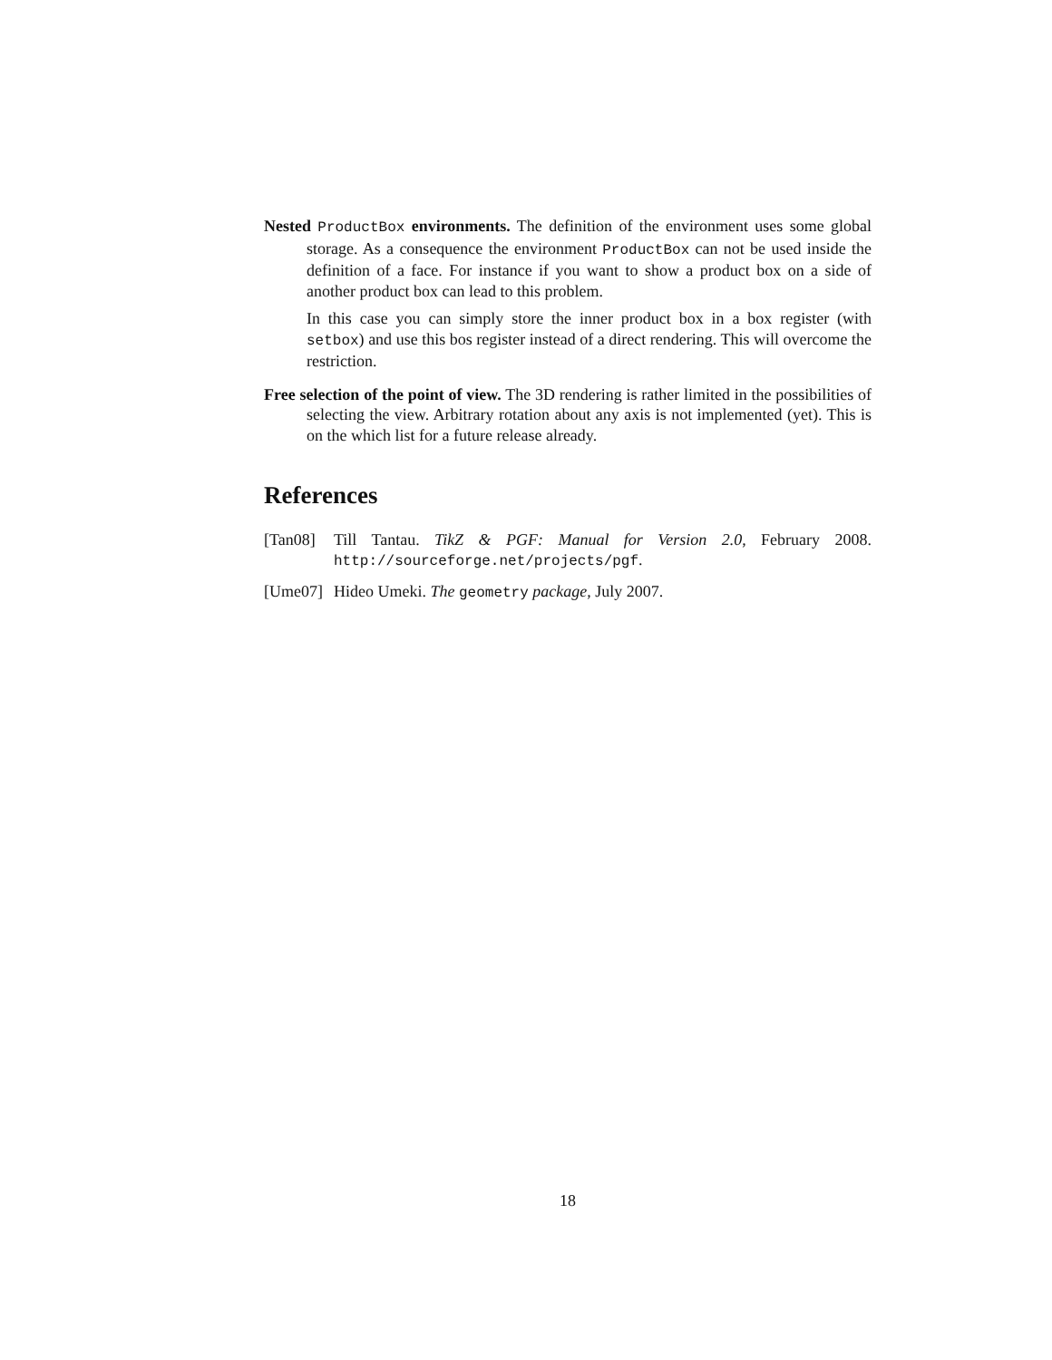Nested ProductBox environments. The definition of the environment uses some global storage. As a consequence the environment ProductBox can not be used inside the definition of a face. For instance if you want to show a product box on a side of another product box can lead to this problem.
In this case you can simply store the inner product box in a box register (with setbox) and use this bos register instead of a direct rendering. This will overcome the restriction.
Free selection of the point of view. The 3D rendering is rather limited in the possibilities of selecting the view. Arbitrary rotation about any axis is not implemented (yet). This is on the which list for a future release already.
References
[Tan08] Till Tantau. TikZ & PGF: Manual for Version 2.0, February 2008. http://sourceforge.net/projects/pgf.
[Ume07] Hideo Umeki. The geometry package, July 2007.
18